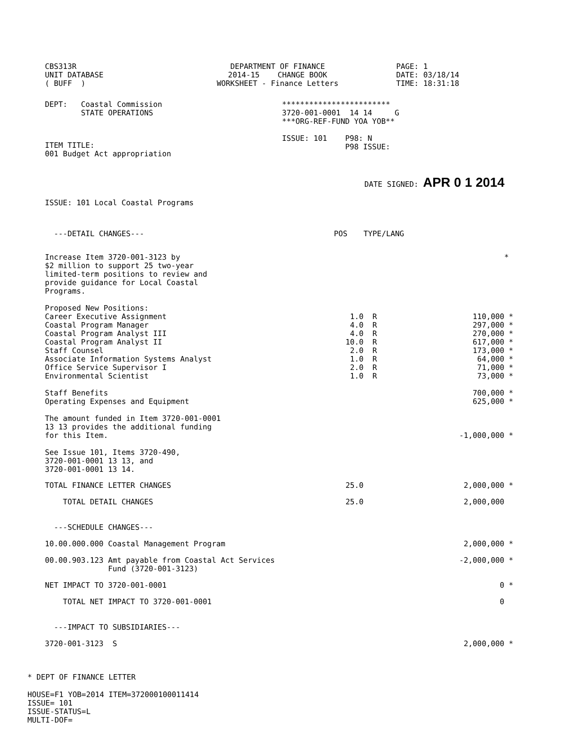| CBS313R UNIT DATABASE ( BUFF ) | DEPARTMENT OF FINANCE 2014-15 CHANGE BOOK WORKSHEET - Finance Letters | PAGE: 1 DATE: 03/18/14 TIME: 18:31:18 |
| DEPT: Coastal Commission STATE OPERATIONS | ************************ 3720-001-0001 14 14 G ***ORG-REF-FUND YOA YOB** ISSUE: 101 P98: N P98 ISSUE: |
ITEM TITLE:
001 Budget Act appropriation
DATE SIGNED: APR 0 1 2014
ISSUE: 101 Local Coastal Programs
| ---DETAIL CHANGES--- | POS | TYPE/LANG | | |
| Increase Item 3720-001-3123 by $2 million to support 25 two-year limited-term positions to review and provide guidance for Local Coastal Programs. Proposed New Positions: | | | | * |
| Career Executive Assignment | 1.0 | R | 110,000 | * |
| Coastal Program Manager | 4.0 | R | 297,000 | * |
| Coastal Program Analyst III | 4.0 | R | 270,000 | * |
| Coastal Program Analyst II | 10.0 | R | 617,000 | * |
| Staff Counsel | 2.0 | R | 173,000 | * |
| Associate Information Systems Analyst | 1.0 | R | 64,000 | * |
| Office Service Supervisor I | 2.0 | R | 71,000 | * |
| Environmental Scientist | 1.0 | R | 73,000 | * |
| Staff Benefits | | | 700,000 | * |
| Operating Expenses and Equipment | | | 625,000 | * |
| The amount funded in Item 3720-001-0001 13 13 provides the additional funding for this Item. | | | -1,000,000 | * |
| See Issue 101, Items 3720-490, 3720-001-0001 13 13, and 3720-001-0001 13 14. | | | | |
| TOTAL FINANCE LETTER CHANGES | 25.0 | | 2,000,000 | * |
| TOTAL DETAIL CHANGES | 25.0 | | 2,000,000 | |
| ---SCHEDULE CHANGES--- | | | | |
| 10.00.000.000 Coastal Management Program | | | 2,000,000 | * |
| 00.00.903.123 Amt payable from Coastal Act Services Fund (3720-001-3123) | | | -2,000,000 | * |
| NET IMPACT TO 3720-001-0001 | | | 0 | * |
| TOTAL NET IMPACT TO 3720-001-0001 | | | 0 | |
| ---IMPACT TO SUBSIDIARIES--- | | | | |
| 3720-001-3123 S | | | 2,000,000 | * |
* DEPT OF FINANCE LETTER
HOUSE=F1 YOB=2014 ITEM=372000100011414
ISSUE= 101
ISSUE-STATUS=L
MULTI-DOF=